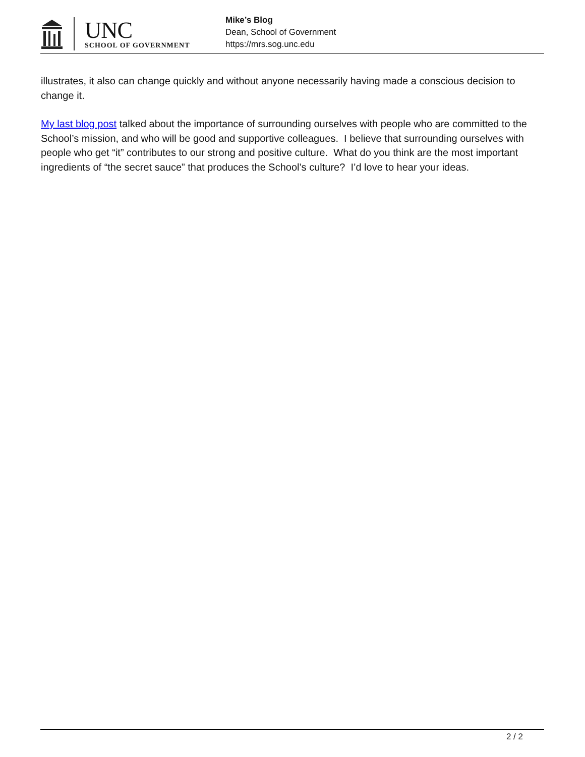UNC
SCHOOL OF GOVERNMENT
Mike’s Blog
Dean, School of Government
https://mrs.sog.unc.edu
illustrates, it also can change quickly and without anyone necessarily having made a conscious decision to change it.
My last blog post talked about the importance of surrounding ourselves with people who are committed to the School’s mission, and who will be good and supportive colleagues. I believe that surrounding ourselves with people who get “it” contributes to our strong and positive culture. What do you think are the most important ingredients of “the secret sauce” that produces the School’s culture? I’d love to hear your ideas.
2 / 2